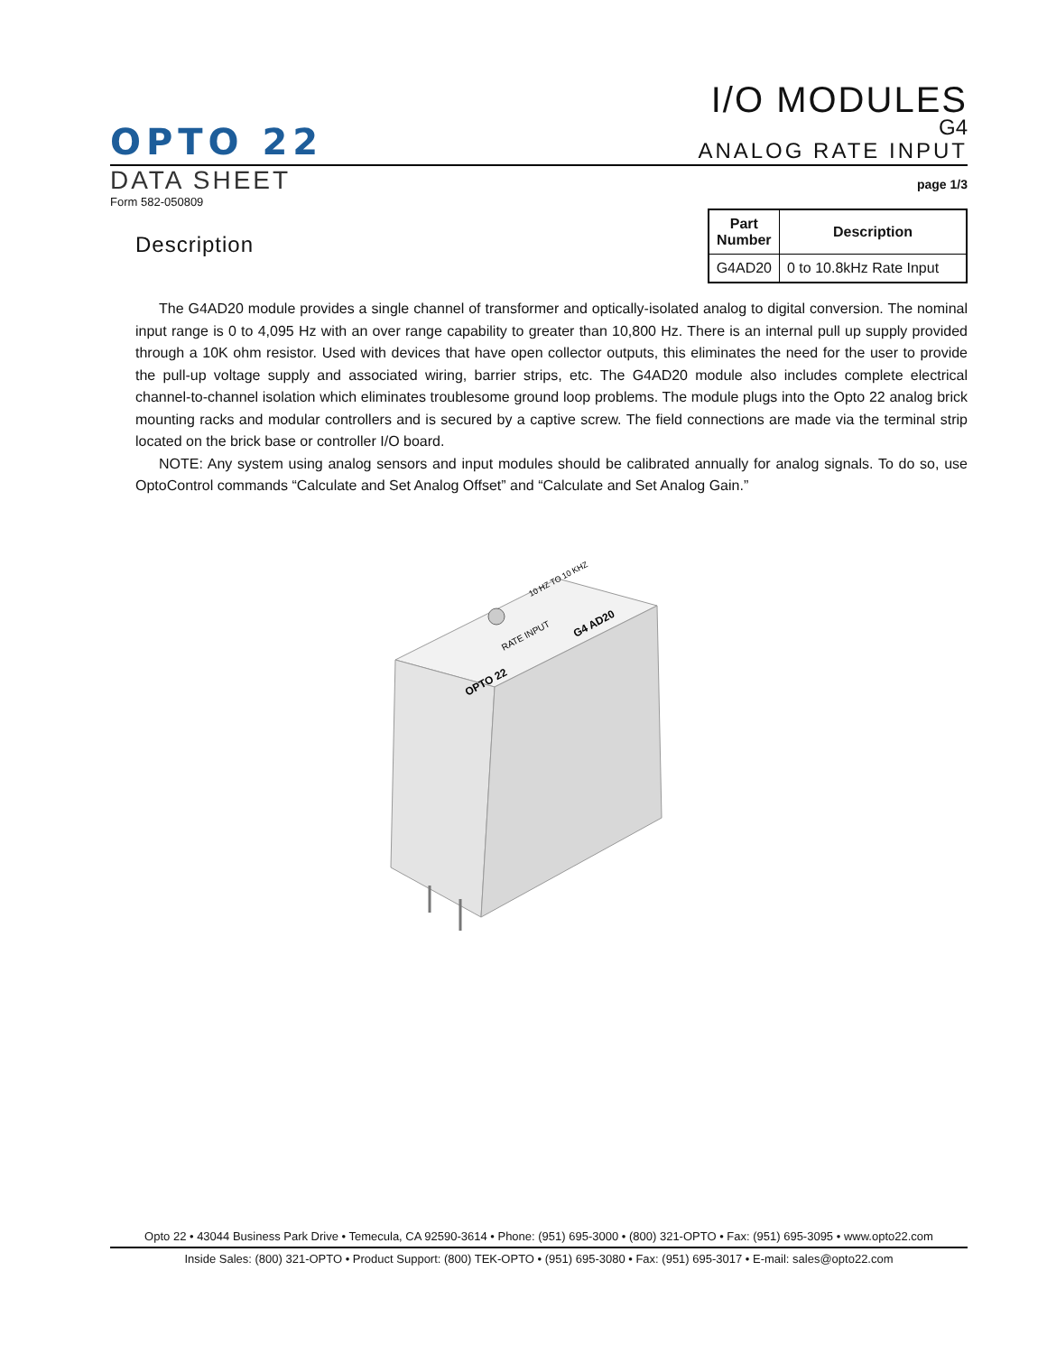OPTO 22
I/O MODULES
G4
ANALOG RATE INPUT
DATA SHEET
page 1/3
Form 582-050809
Description
| Part Number | Description |
| --- | --- |
| G4AD20 | 0 to 10.8kHz Rate Input |
The G4AD20 module provides a single channel of transformer and optically-isolated analog to digital conversion. The nominal input range is 0 to 4,095 Hz with an over range capability to greater than 10,800 Hz. There is an internal pull up supply provided through a 10K ohm resistor. Used with devices that have open collector outputs, this eliminates the need for the user to provide the pull-up voltage supply and associated wiring, barrier strips, etc. The G4AD20 module also includes complete electrical channel-to-channel isolation which eliminates troublesome ground loop problems. The module plugs into the Opto 22 analog brick mounting racks and modular controllers and is secured by a captive screw. The field connections are made via the terminal strip located on the brick base or controller I/O board.
NOTE: Any system using analog sensors and input modules should be calibrated annually for analog signals. To do so, use OptoControl commands “Calculate and Set Analog Offset” and “Calculate and Set Analog Gain.”
OPTO 22
RATE INPUT
G4 AD20
10 HZ TO 10 KHZ
Opto 22 • 43044 Business Park Drive • Temecula, CA 92590-3614 • Phone: (951) 695-3000 • (800) 321-OPTO • Fax: (951) 695-3095 • www.opto22.com
Inside Sales: (800) 321-OPTO • Product Support: (800) TEK-OPTO • (951) 695-3080 • Fax: (951) 695-3017 • E-mail: sales@opto22.com